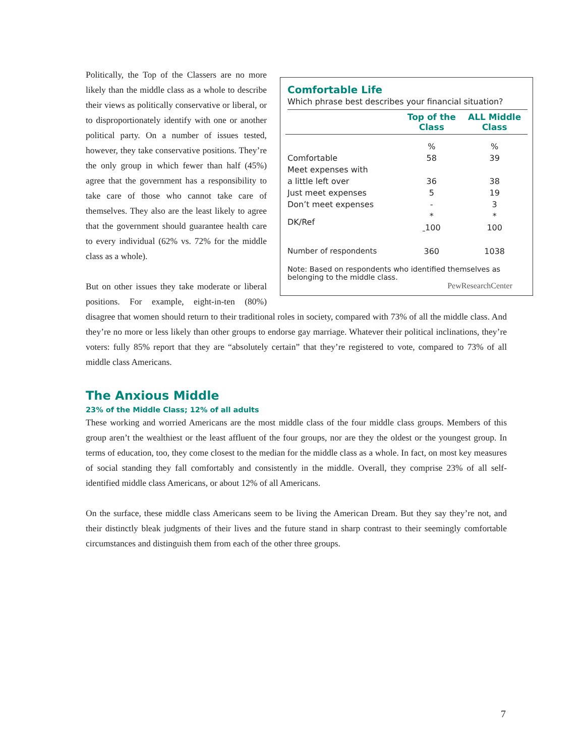Comfortable Life
Which phrase best describes your financial situation?
| | Top of the Class | ALL Middle Class |
| --- | --- | --- |
| | % | % |
| Comfortable | 58 | 39 |
| Meet expenses with a little left over | 36 | 38 |
| Just meet expenses | 5 | 19 |
| Don’t meet expenses | - | 3 |
| DK/Ref | * 100 | * 100 |
| Number of respondents | 360 | 1038 |
Note: Based on respondents who identified themselves as belonging to the middle class.
PewResearchCenter
Politically, the Top of the Classers are no more likely than the middle class as a whole to describe their views as politically conservative or liberal, or to disproportionately identify with one or another political party. On a number of issues tested, however, they take conservative positions. They’re the only group in which fewer than half (45%) agree that the government has a responsibility to take care of those who cannot take care of themselves. They also are the least likely to agree that the government should guarantee health care to every individual (62% vs. 72% for the middle class as a whole).
But on other issues they take moderate or liberal positions. For example, eight-in-ten (80%) disagree that women should return to their traditional roles in society, compared with 73% of all the middle class. And they’re no more or less likely than other groups to endorse gay marriage. Whatever their political inclinations, they’re voters: fully 85% report that they are “absolutely certain” that they’re registered to vote, compared to 73% of all middle class Americans.
The Anxious Middle
23% of the Middle Class; 12% of all adults
These working and worried Americans are the most middle class of the four middle class groups. Members of this group aren’t the wealthiest or the least affluent of the four groups, nor are they the oldest or the youngest group. In terms of education, too, they come closest to the median for the middle class as a whole. In fact, on most key measures of social standing they fall comfortably and consistently in the middle. Overall, they comprise 23% of all self-identified middle class Americans, or about 12% of all Americans.
On the surface, these middle class Americans seem to be living the American Dream. But they say they’re not, and their distinctly bleak judgments of their lives and the future stand in sharp contrast to their seemingly comfortable circumstances and distinguish them from each of the other three groups.
7